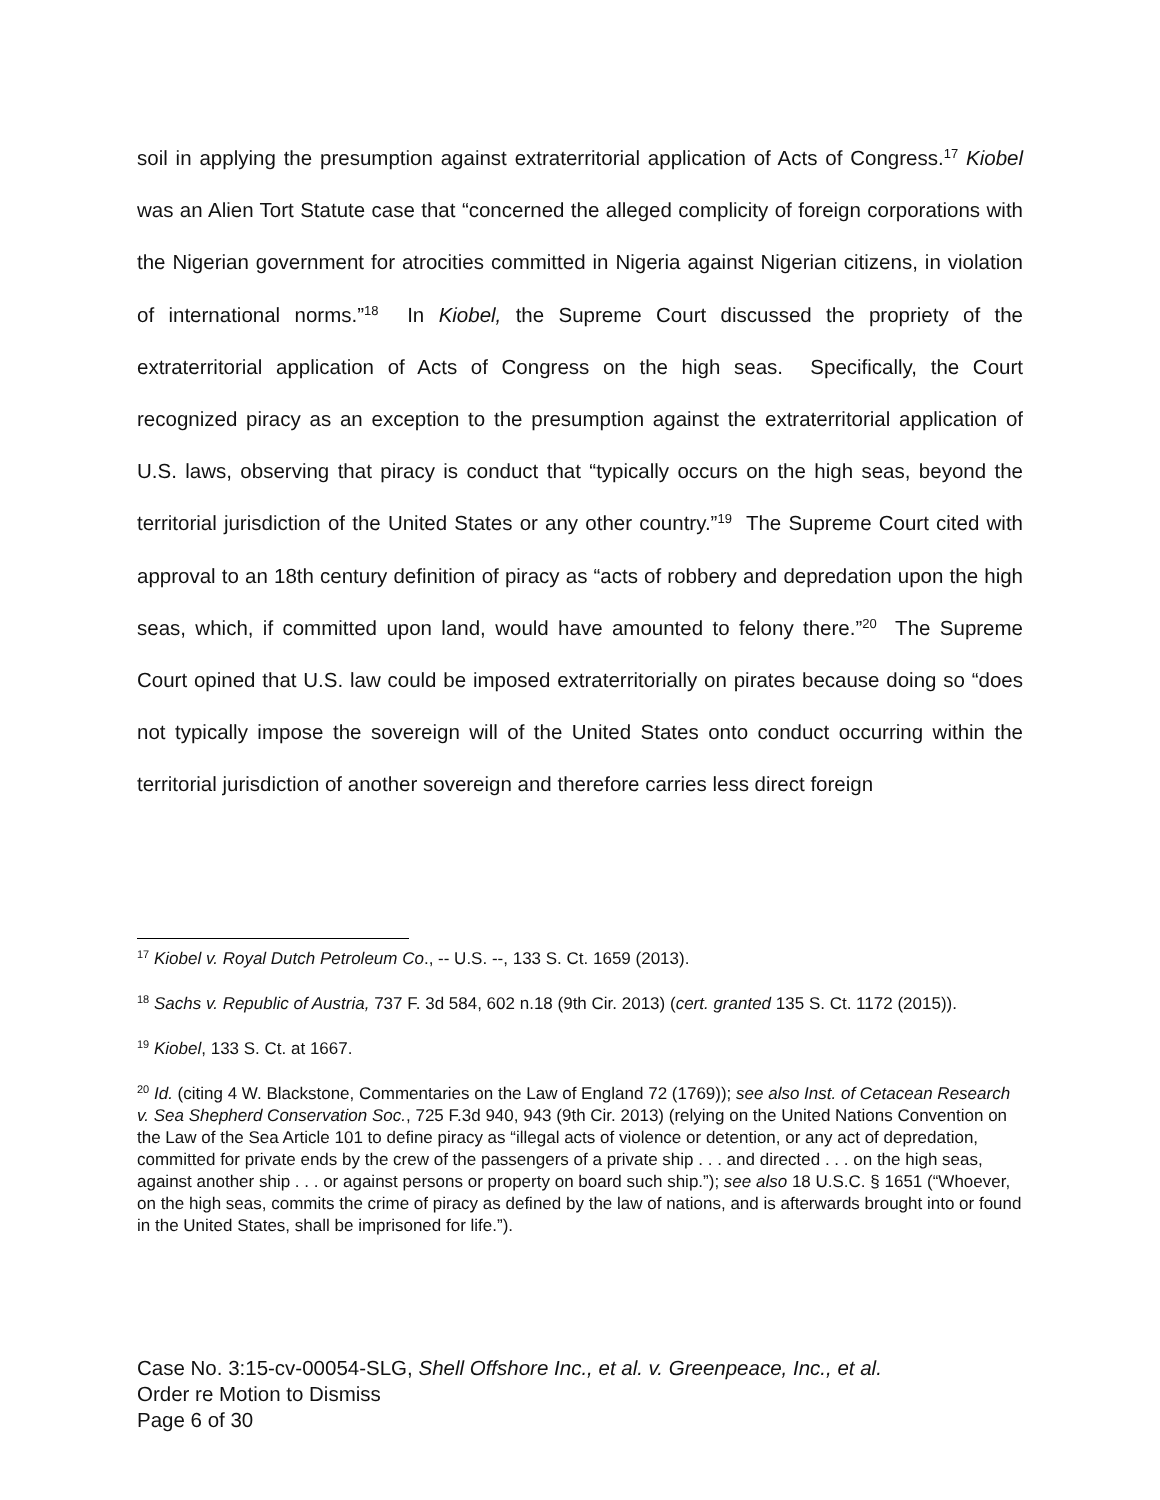soil in applying the presumption against extraterritorial application of Acts of Congress.<sup>17</sup> Kiobel was an Alien Tort Statute case that “concerned the alleged complicity of foreign corporations with the Nigerian government for atrocities committed in Nigeria against Nigerian citizens, in violation of international norms.”<sup>18</sup> In Kiobel, the Supreme Court discussed the propriety of the extraterritorial application of Acts of Congress on the high seas. Specifically, the Court recognized piracy as an exception to the presumption against the extraterritorial application of U.S. laws, observing that piracy is conduct that “typically occurs on the high seas, beyond the territorial jurisdiction of the United States or any other country.”<sup>19</sup> The Supreme Court cited with approval to an 18th century definition of piracy as “acts of robbery and depredation upon the high seas, which, if committed upon land, would have amounted to felony there.”<sup>20</sup> The Supreme Court opined that U.S. law could be imposed extraterritorially on pirates because doing so “does not typically impose the sovereign will of the United States onto conduct occurring within the territorial jurisdiction of another sovereign and therefore carries less direct foreign
<sup>17</sup> Kiobel v. Royal Dutch Petroleum Co., -- U.S. --, 133 S. Ct. 1659 (2013).
<sup>18</sup> Sachs v. Republic of Austria, 737 F. 3d 584, 602 n.18 (9th Cir. 2013) (cert. granted 135 S. Ct. 1172 (2015)).
<sup>19</sup> Kiobel, 133 S. Ct. at 1667.
<sup>20</sup> Id. (citing 4 W. Blackstone, Commentaries on the Law of England 72 (1769)); see also Inst. of Cetacean Research v. Sea Shepherd Conservation Soc., 725 F.3d 940, 943 (9th Cir. 2013) (relying on the United Nations Convention on the Law of the Sea Article 101 to define piracy as “illegal acts of violence or detention, or any act of depredation, committed for private ends by the crew of the passengers of a private ship . . . and directed . . . on the high seas, against another ship . . . or against persons or property on board such ship.”); see also 18 U.S.C. § 1651 (“Whoever, on the high seas, commits the crime of piracy as defined by the law of nations, and is afterwards brought into or found in the United States, shall be imprisoned for life.”).
Case No. 3:15-cv-00054-SLG, Shell Offshore Inc., et al. v. Greenpeace, Inc., et al.
Order re Motion to Dismiss
Page 6 of 30